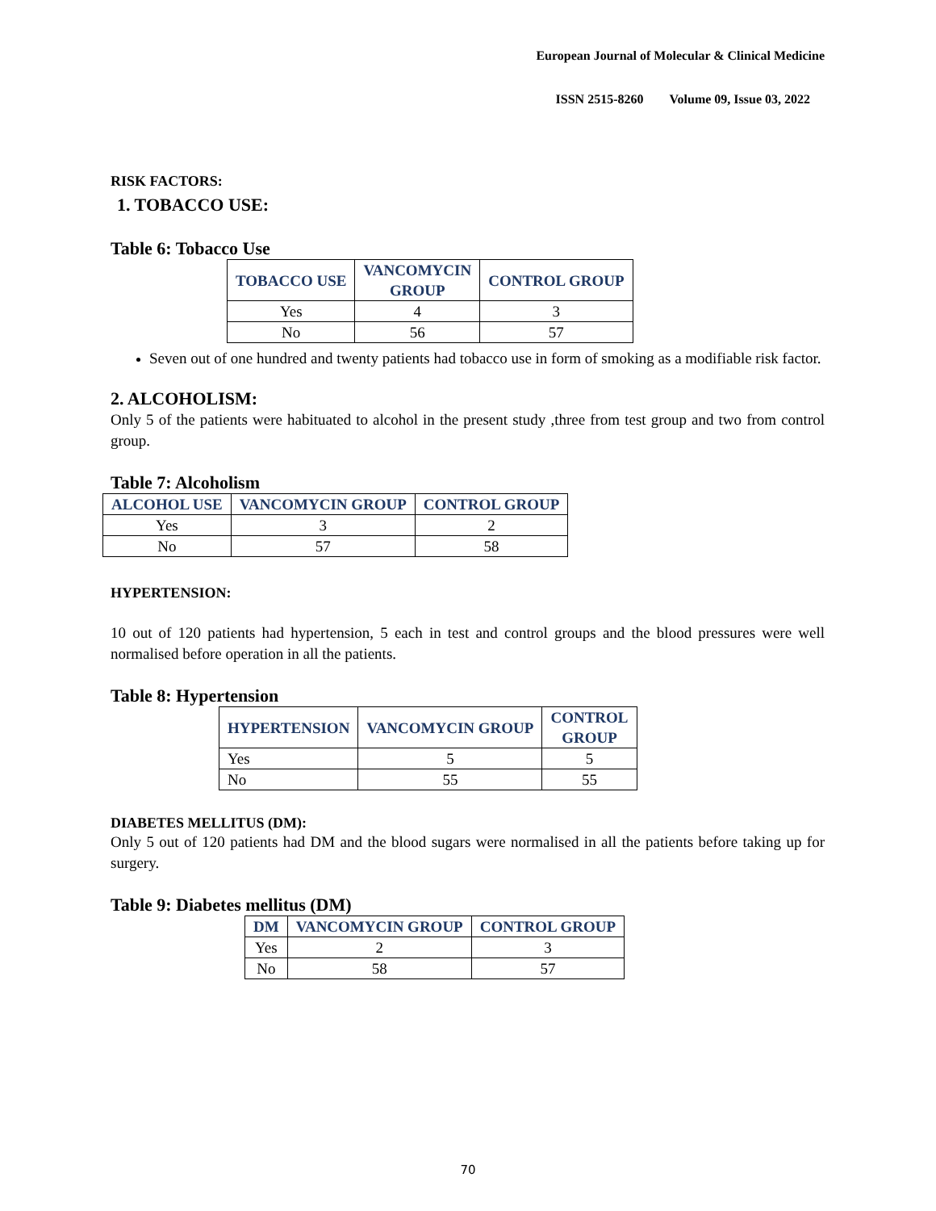European Journal of Molecular & Clinical Medicine
ISSN 2515-8260 Volume 09, Issue 03, 2022
RISK FACTORS:
1. TOBACCO USE:
Table 6: Tobacco Use
| TOBACCO USE | VANCOMYCIN GROUP | CONTROL GROUP |
| --- | --- | --- |
| Yes | 4 | 3 |
| No | 56 | 57 |
Seven out of one hundred and twenty patients had tobacco use in form of smoking as a modifiable risk factor.
2. ALCOHOLISM:
Only 5 of the patients were habituated to alcohol in the present study ,three from test group and two from control group.
Table 7: Alcoholism
| ALCOHOL USE | VANCOMYCIN GROUP | CONTROL GROUP |
| --- | --- | --- |
| Yes | 3 | 2 |
| No | 57 | 58 |
HYPERTENSION:
10 out of 120 patients had hypertension, 5 each in test and control groups and the blood pressures were well normalised before operation in all the patients.
Table 8: Hypertension
| HYPERTENSION | VANCOMYCIN GROUP | CONTROL GROUP |
| --- | --- | --- |
| Yes | 5 | 5 |
| No | 55 | 55 |
DIABETES MELLITUS (DM):
Only 5 out of 120 patients had DM and the blood sugars were normalised in all the patients before taking up for surgery.
Table 9: Diabetes mellitus (DM)
| DM | VANCOMYCIN GROUP | CONTROL GROUP |
| --- | --- | --- |
| Yes | 2 | 3 |
| No | 58 | 57 |
70